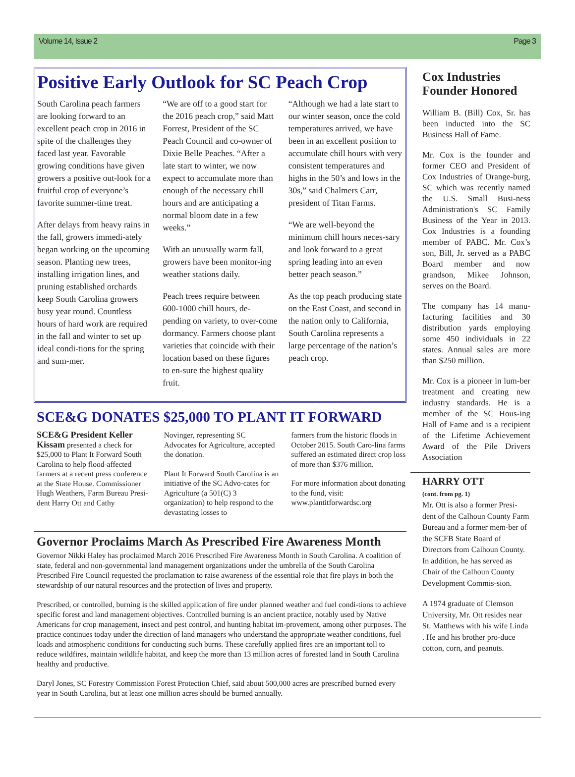Volume 14, Issue 2 Page 3
Positive Early Outlook for SC Peach Crop
South Carolina peach farmers are looking forward to an excellent peach crop in 2016 in spite of the challenges they faced last year. Favorable growing conditions have given growers a positive out-look for a fruitful crop of everyone’s favorite summer-time treat.
After delays from heavy rains in the fall, growers immedi-ately began working on the upcoming season. Planting new trees, installing irrigation lines, and pruning established orchards keep South Carolina growers busy year round. Countless hours of hard work are required in the fall and winter to set up ideal condi-tions for the spring and sum-mer.
“We are off to a good start for the 2016 peach crop,” said Matt Forrest, President of the SC Peach Council and co-owner of Dixie Belle Peaches. “After a late start to winter, we now expect to accumulate more than enough of the necessary chill hours and are anticipating a normal bloom date in a few weeks.”
With an unusually warm fall, growers have been monitor-ing weather stations daily.
Peach trees require between 600-1000 chill hours, de-pending on variety, to over-come dormancy. Farmers choose plant varieties that coincide with their location based on these figures to en-sure the highest quality fruit.
“Although we had a late start to our winter season, once the cold temperatures arrived, we have been in an excellent position to accumulate chill hours with very consistent temperatures and highs in the 50’s and lows in the 30s,” said Chalmers Carr, president of Titan Farms.
“We are well-beyond the minimum chill hours neces-sary and look forward to a great spring leading into an even better peach season.”
As the top peach producing state on the East Coast, and second in the nation only to California, South Carolina represents a large percentage of the nation’s peach crop.
SCE&G DONATES $25,000 TO PLANT IT FORWARD
SCE&G President Keller Kissam presented a check for $25,000 to Plant It Forward South Carolina to help flood-affected farmers at a recent press conference at the State House. Commissioner Hugh Weathers, Farm Bureau Presi-dent Harry Ott and Cathy
Novinger, representing SC Advocates for Agriculture, accepted the donation.
Plant It Forward South Carolina is an initiative of the SC Advo-cates for Agriculture (a 501(C) 3 organization) to help respond to the devastating losses to
farmers from the historic floods in October 2015. South Caro-lina farms suffered an estimated direct crop loss of more than $376 million.
For more information about donating to the fund, visit: www.plantitforwardsc.org
Governor Proclaims March As Prescribed Fire Awareness Month
Governor Nikki Haley has proclaimed March 2016 Prescribed Fire Awareness Month in South Carolina. A coalition of state, federal and non-governmental land management organizations under the umbrella of the South Carolina Prescribed Fire Council requested the proclamation to raise awareness of the essential role that fire plays in both the stewardship of our natural resources and the protection of lives and property.
Prescribed, or controlled, burning is the skilled application of fire under planned weather and fuel condi-tions to achieve specific forest and land management objectives. Controlled burning is an ancient practice, notably used by Native Americans for crop management, insect and pest control, and hunting habitat im-provement, among other purposes. The practice continues today under the direction of land managers who understand the appropriate weather conditions, fuel loads and atmospheric conditions for conducting such burns. These carefully applied fires are an important toll to reduce wildfires, maintain wildlife habitat, and keep the more than 13 million acres of forested land in South Carolina healthy and productive.
Daryl Jones, SC Forestry Commission Forest Protection Chief, said about 500,000 acres are prescribed burned every year in South Carolina, but at least one million acres should be burned annually.
Cox Industries Founder Honored
William B. (Bill) Cox, Sr. has been inducted into the SC Business Hall of Fame.
Mr. Cox is the founder and former CEO and President of Cox Industries of Orange-burg, SC which was recently named the U.S. Small Busi-ness Administration's SC Family Business of the Year in 2013. Cox Industries is a founding member of PABC. Mr. Cox’s son, Bill, Jr. served as a PABC Board member and now grandson, Mikee Johnson, serves on the Board.
The company has 14 manu-facturing facilities and 30 distribution yards employing some 450 individuals in 22 states. Annual sales are more than $250 million.
Mr. Cox is a pioneer in lum-ber treatment and creating new industry standards. He is a member of the SC Hous-ing Hall of Fame and is a recipient of the Lifetime Achievement Award of the Pile Drivers Association
HARRY OTT
(cont. from pg. 1)
Mr. Ott is also a former Presi-dent of the Calhoun County Farm Bureau and a former mem-ber of the SCFB State Board of Directors from Calhoun County. In addition, he has served as Chair of the Calhoun County Development Commis-sion.
A 1974 graduate of Clemson University, Mr. Ott resides near St. Matthews with his wife Linda . He and his brother pro-duce cotton, corn, and peanuts.